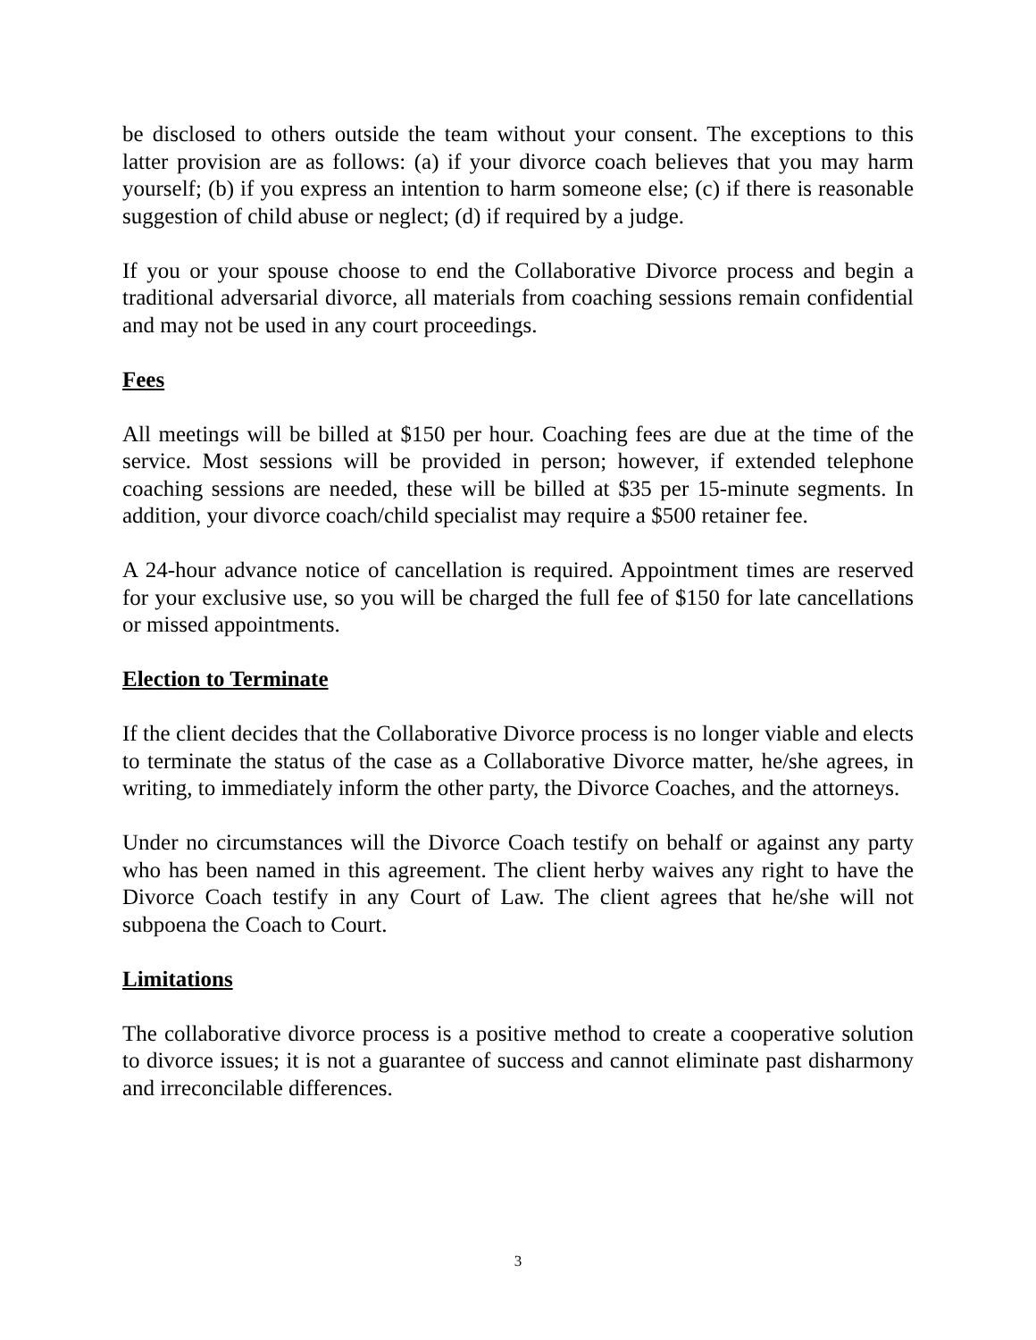be disclosed to others outside the team without your consent. The exceptions to this latter provision are as follows: (a) if your divorce coach believes that you may harm yourself; (b) if you express an intention to harm someone else; (c) if there is reasonable suggestion of child abuse or neglect; (d) if required by a judge.
If you or your spouse choose to end the Collaborative Divorce process and begin a traditional adversarial divorce, all materials from coaching sessions remain confidential and may not be used in any court proceedings.
Fees
All meetings will be billed at $150 per hour. Coaching fees are due at the time of the service. Most sessions will be provided in person; however, if extended telephone coaching sessions are needed, these will be billed at $35 per 15-minute segments. In addition, your divorce coach/child specialist may require a $500 retainer fee.
A 24-hour advance notice of cancellation is required. Appointment times are reserved for your exclusive use, so you will be charged the full fee of $150 for late cancellations or missed appointments.
Election to Terminate
If the client decides that the Collaborative Divorce process is no longer viable and elects to terminate the status of the case as a Collaborative Divorce matter, he/she agrees, in writing, to immediately inform the other party, the Divorce Coaches, and the attorneys.
Under no circumstances will the Divorce Coach testify on behalf or against any party who has been named in this agreement. The client herby waives any right to have the Divorce Coach testify in any Court of Law. The client agrees that he/she will not subpoena the Coach to Court.
Limitations
The collaborative divorce process is a positive method to create a cooperative solution to divorce issues; it is not a guarantee of success and cannot eliminate past disharmony and irreconcilable differences.
3